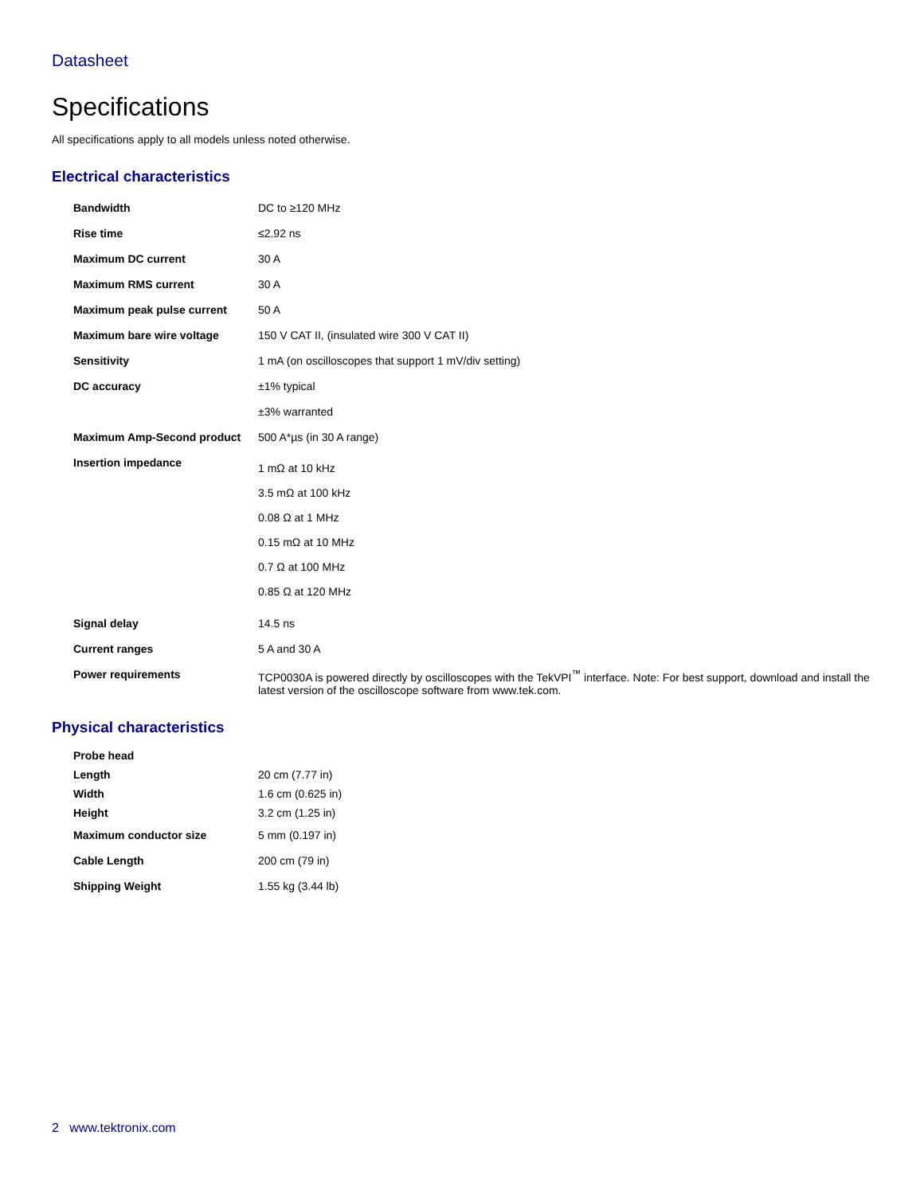Datasheet
Specifications
All specifications apply to all models unless noted otherwise.
Electrical characteristics
| Bandwidth | DC to ≥120 MHz |
| Rise time | ≤2.92 ns |
| Maximum DC current | 30 A |
| Maximum RMS current | 30 A |
| Maximum peak pulse current | 50 A |
| Maximum bare wire voltage | 150 V CAT II, (insulated wire 300 V CAT II) |
| Sensitivity | 1 mA (on oscilloscopes that support 1 mV/div setting) |
| DC accuracy | ±1% typical ±3% warranted |
| Maximum Amp-Second product | 500 A*µs (in 30 A range) |
| Insertion impedance | 1 mΩ at 10 kHz 3.5 mΩ at 100 kHz 0.08 Ω at 1 MHz 0.15 mΩ at 10 MHz 0.7 Ω at 100 MHz 0.85 Ω at 120 MHz |
| Signal delay | 14.5 ns |
| Current ranges | 5 A and 30 A |
| Power requirements | TCP0030A is powered directly by oscilloscopes with the TekVPI<sup>™</sup> interface. Note: For best support, download and install the latest version of the oscilloscope software from www.tek.com. |
Physical characteristics
| Probe head | |
| Length | 20 cm (7.77 in) |
| Width | 1.6 cm (0.625 in) |
| Height | 3.2 cm (1.25 in) |
| Maximum conductor size | 5 mm (0.197 in) |
| Cable Length | 200 cm (79 in) |
| Shipping Weight | 1.55 kg (3.44 lb) |
2 www.tektronix.com